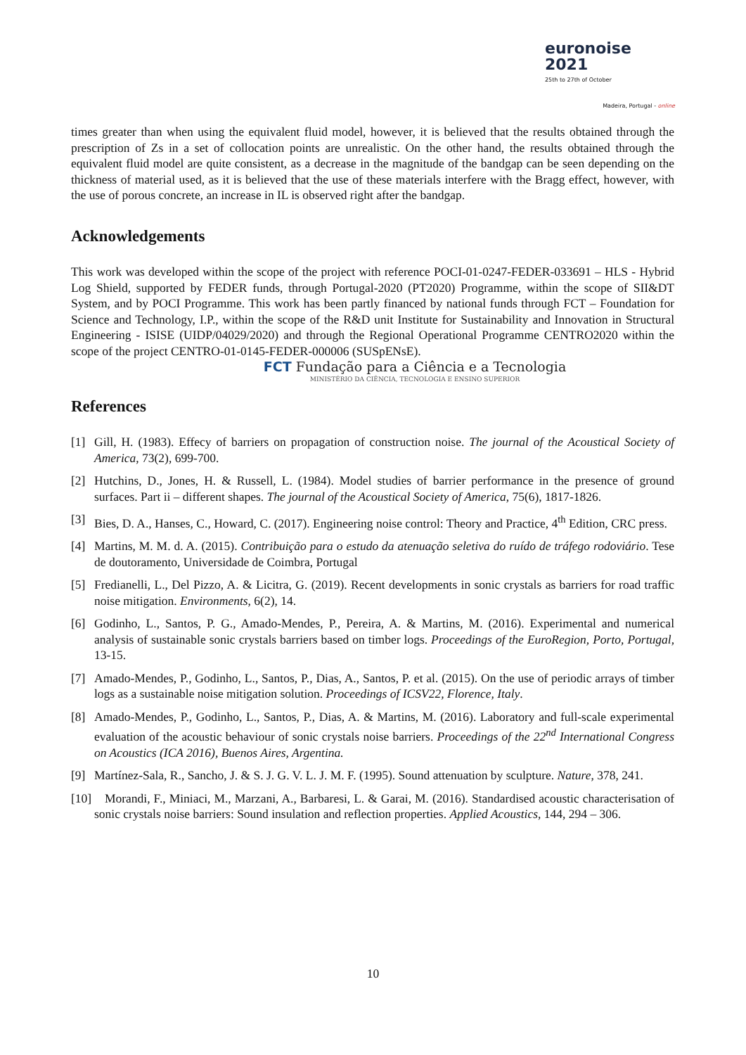euronoise 2021
25th to 27th of October
Madeira, Portugal - online
times greater than when using the equivalent fluid model, however, it is believed that the results obtained through the prescription of Zs in a set of collocation points are unrealistic. On the other hand, the results obtained through the equivalent fluid model are quite consistent, as a decrease in the magnitude of the bandgap can be seen depending on the thickness of material used, as it is believed that the use of these materials interfere with the Bragg effect, however, with the use of porous concrete, an increase in IL is observed right after the bandgap.
Acknowledgements
This work was developed within the scope of the project with reference POCI-01-0247-FEDER-033691 – HLS - Hybrid Log Shield, supported by FEDER funds, through Portugal-2020 (PT2020) Programme, within the scope of SII&DT System, and by POCI Programme. This work has been partly financed by national funds through FCT – Foundation for Science and Technology, I.P., within the scope of the R&D unit Institute for Sustainability and Innovation in Structural Engineering - ISISE (UIDP/04029/2020) and through the Regional Operational Programme CENTRO2020 within the scope of the project CENTRO-01-0145-FEDER-000006 (SUSpENsE).
FCT Fundação para a Ciência e a Tecnologia
MINISTÉRIO DA CIÊNCIA, TECNOLOGIA E ENSINO SUPERIOR
References
[1] Gill, H. (1983). Effecy of barriers on propagation of construction noise. The journal of the Acoustical Society of America, 73(2), 699-700.
[2] Hutchins, D., Jones, H. & Russell, L. (1984). Model studies of barrier performance in the presence of ground surfaces. Part ii – different shapes. The journal of the Acoustical Society of America, 75(6), 1817-1826.
[3] Bies, D. A., Hanses, C., Howard, C. (2017). Engineering noise control: Theory and Practice, 4<sup>th</sup> Edition, CRC press.
[4] Martins, M. M. d. A. (2015). Contribuição para o estudo da atenuação seletiva do ruído de tráfego rodoviário. Tese de doutoramento, Universidade de Coimbra, Portugal
[5] Fredianelli, L., Del Pizzo, A. & Licitra, G. (2019). Recent developments in sonic crystals as barriers for road traffic noise mitigation. Environments, 6(2), 14.
[6] Godinho, L., Santos, P. G., Amado-Mendes, P., Pereira, A. & Martins, M. (2016). Experimental and numerical analysis of sustainable sonic crystals barriers based on timber logs. Proceedings of the EuroRegion, Porto, Portugal, 13-15.
[7] Amado-Mendes, P., Godinho, L., Santos, P., Dias, A., Santos, P. et al. (2015). On the use of periodic arrays of timber logs as a sustainable noise mitigation solution. Proceedings of ICSV22, Florence, Italy.
[8] Amado-Mendes, P., Godinho, L., Santos, P., Dias, A. & Martins, M. (2016). Laboratory and full-scale experimental evaluation of the acoustic behaviour of sonic crystals noise barriers. Proceedings of the 22<sup>nd</sup> International Congress on Acoustics (ICA 2016), Buenos Aires, Argentina.
[9] Martínez-Sala, R., Sancho, J. & S. J. G. V. L. J. M. F. (1995). Sound attenuation by sculpture. Nature, 378, 241.
[10]
Morandi, F., Miniaci, M., Marzani, A., Barbaresi, L. & Garai, M. (2016). Standardised acoustic characterisation of sonic crystals noise barriers: Sound insulation and reflection properties. Applied Acoustics, 144, 294 – 306.
10